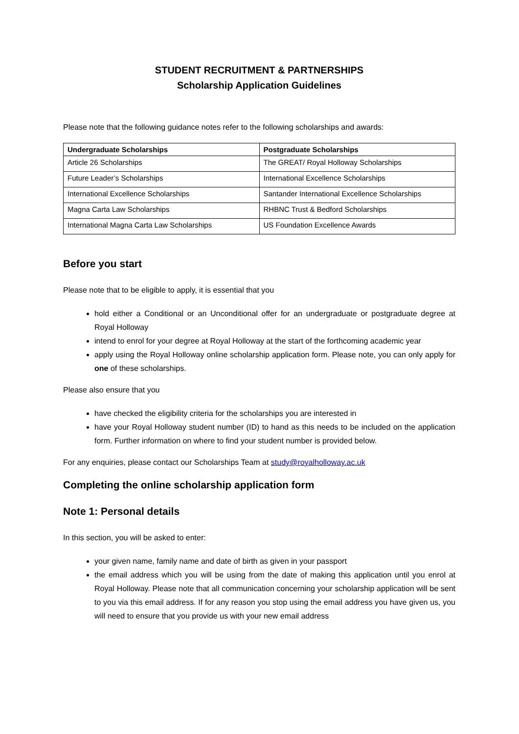STUDENT RECRUITMENT & PARTNERSHIPS
Scholarship Application Guidelines
Please note that the following guidance notes refer to the following scholarships and awards:
| Undergraduate Scholarships | Postgraduate Scholarships |
| --- | --- |
| Article 26 Scholarships | The GREAT/ Royal Holloway Scholarships |
| Future Leader’s Scholarships | International Excellence Scholarships |
| International Excellence Scholarships | Santander International Excellence Scholarships |
| Magna Carta Law Scholarships | RHBNC Trust & Bedford Scholarships |
| International Magna Carta Law Scholarships | US Foundation Excellence Awards |
Before you start
Please note that to be eligible to apply, it is essential that you
hold either a Conditional or an Unconditional offer for an undergraduate or postgraduate degree at Royal Holloway
intend to enrol for your degree at Royal Holloway at the start of the forthcoming academic year
apply using the Royal Holloway online scholarship application form. Please note, you can only apply for one of these scholarships.
Please also ensure that you
have checked the eligibility criteria for the scholarships you are interested in
have your Royal Holloway student number (ID) to hand as this needs to be included on the application form. Further information on where to find your student number is provided below.
For any enquiries, please contact our Scholarships Team at study@royalholloway.ac.uk
Completing the online scholarship application form
Note 1: Personal details
In this section, you will be asked to enter:
your given name, family name and date of birth as given in your passport
the email address which you will be using from the date of making this application until you enrol at Royal Holloway. Please note that all communication concerning your scholarship application will be sent to you via this email address. If for any reason you stop using the email address you have given us, you will need to ensure that you provide us with your new email address